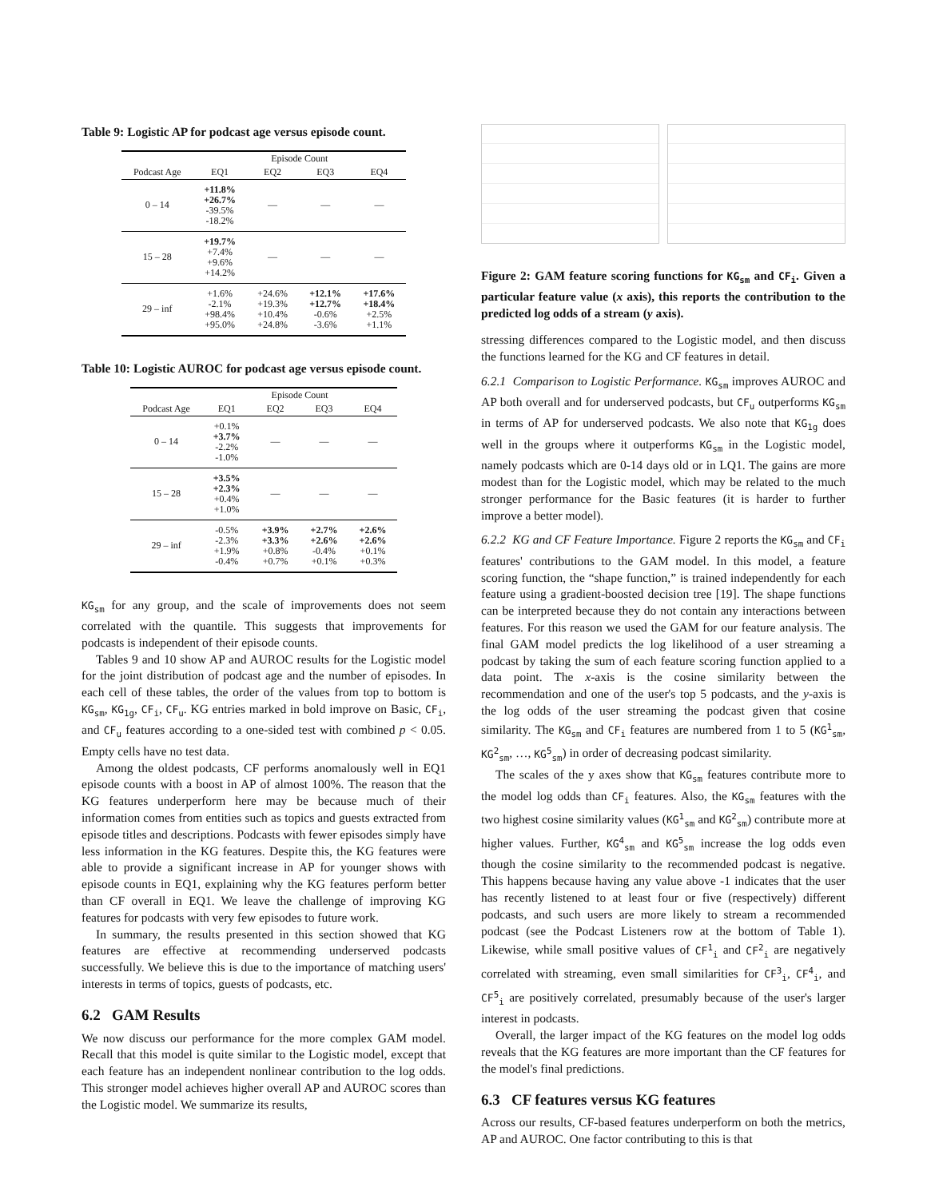Table 9: Logistic AP for podcast age versus episode count.
| | Episode Count | | | |
| --- | --- | --- | --- | --- |
| Podcast Age | EQ1 | EQ2 | EQ3 | EQ4 |
| 0 – 14 | +11.8% +26.7% -39.5% -18.2% | — | — | — |
| 15 – 28 | +19.7% +7.4% +9.6% +14.2% | — | — | — |
| 29 – inf | +1.6% -2.1% +98.4% +95.0% | +24.6% +19.3% +10.4% +24.8% | +12.1% +12.7% -0.6% -3.6% | +17.6% +18.4% +2.5% +1.1% |
Table 10: Logistic AUROC for podcast age versus episode count.
| | Episode Count | | | |
| --- | --- | --- | --- | --- |
| Podcast Age | EQ1 | EQ2 | EQ3 | EQ4 |
| 0 – 14 | +0.1% +3.7% -2.2% -1.0% | — | — | — |
| 15 – 28 | +3.5% +2.3% +0.4% +1.0% | — | — | — |
| 29 – inf | -0.5% -2.3% +1.9% -0.4% | +3.9% +3.3% +0.8% +0.7% | +2.7% +2.6% -0.4% +0.1% | +2.6% +2.6% +0.1% +0.3% |
KG<sub>sm</sub> for any group, and the scale of improvements does not seem correlated with the quantile. This suggests that improvements for podcasts is independent of their episode counts.
Tables 9 and 10 show AP and AUROC results for the Logistic model for the joint distribution of podcast age and the number of episodes. In each cell of these tables, the order of the values from top to bottom is KG<sub>sm</sub>, KG<sub>1g</sub>, CF<sub>i</sub>, CF<sub>u</sub>. KG entries marked in bold improve on Basic, CF<sub>i</sub>, and CF<sub>u</sub> features according to a one-sided test with combined p < 0.05. Empty cells have no test data.
Among the oldest podcasts, CF performs anomalously well in EQ1 episode counts with a boost in AP of almost 100%. The reason that the KG features underperform here may be because much of their information comes from entities such as topics and guests extracted from episode titles and descriptions. Podcasts with fewer episodes simply have less information in the KG features. Despite this, the KG features were able to provide a significant increase in AP for younger shows with episode counts in EQ1, explaining why the KG features perform better than CF overall in EQ1. We leave the challenge of improving KG features for podcasts with very few episodes to future work.
In summary, the results presented in this section showed that KG features are effective at recommending underserved podcasts successfully. We believe this is due to the importance of matching users' interests in terms of topics, guests of podcasts, etc.
6.2 GAM Results
We now discuss our performance for the more complex GAM model. Recall that this model is quite similar to the Logistic model, except that each feature has an independent nonlinear contribution to the log odds. This stronger model achieves higher overall AP and AUROC scores than the Logistic model. We summarize its results,
Figure 2: GAM feature scoring functions for KG<sub>sm</sub> and CF<sub>i</sub>. Given a particular feature value (x axis), this reports the contribution to the predicted log odds of a stream (y axis).
stressing differences compared to the Logistic model, and then discuss the functions learned for the KG and CF features in detail.
6.2.1 Comparison to Logistic Performance. KG<sub>sm</sub> improves AUROC and AP both overall and for underserved podcasts, but CF<sub>u</sub> outperforms KG<sub>sm</sub> in terms of AP for underserved podcasts. We also note that KG<sub>1g</sub> does well in the groups where it outperforms KG<sub>sm</sub> in the Logistic model, namely podcasts which are 0-14 days old or in LQ1. The gains are more modest than for the Logistic model, which may be related to the much stronger performance for the Basic features (it is harder to further improve a better model).
6.2.2 KG and CF Feature Importance. Figure 2 reports the KG<sub>sm</sub> and CF<sub>i</sub> features' contributions to the GAM model. In this model, a feature scoring function, the “shape function,” is trained independently for each feature using a gradient-boosted decision tree [19]. The shape functions can be interpreted because they do not contain any interactions between features. For this reason we used the GAM for our feature analysis. The final GAM model predicts the log likelihood of a user streaming a podcast by taking the sum of each feature scoring function applied to a data point. The x-axis is the cosine similarity between the recommendation and one of the user's top 5 podcasts, and the y-axis is the log odds of the user streaming the podcast given that cosine similarity. The KG<sub>sm</sub> and CF<sub>i</sub> features are numbered from 1 to 5 (KG<sup>1</sup><sub>sm</sub>, KG<sup>2</sup><sub>sm</sub>, …, KG<sup>5</sup><sub>sm</sub>) in order of decreasing podcast similarity.
The scales of the y axes show that KG<sub>sm</sub> features contribute more to the model log odds than CF<sub>i</sub> features. Also, the KG<sub>sm</sub> features with the two highest cosine similarity values (KG<sup>1</sup><sub>sm</sub> and KG<sup>2</sup><sub>sm</sub>) contribute more at higher values. Further, KG<sup>4</sup><sub>sm</sub> and KG<sup>5</sup><sub>sm</sub> increase the log odds even though the cosine similarity to the recommended podcast is negative. This happens because having any value above -1 indicates that the user has recently listened to at least four or five (respectively) different podcasts, and such users are more likely to stream a recommended podcast (see the Podcast Listeners row at the bottom of Table 1). Likewise, while small positive values of CF<sup>1</sup><sub>i</sub> and CF<sup>2</sup><sub>i</sub> are negatively correlated with streaming, even small similarities for CF<sup>3</sup><sub>i</sub>, CF<sup>4</sup><sub>i</sub>, and CF<sup>5</sup><sub>i</sub> are positively correlated, presumably because of the user's larger interest in podcasts.
Overall, the larger impact of the KG features on the model log odds reveals that the KG features are more important than the CF features for the model's final predictions.
6.3 CF features versus KG features
Across our results, CF-based features underperform on both the metrics, AP and AUROC. One factor contributing to this is that